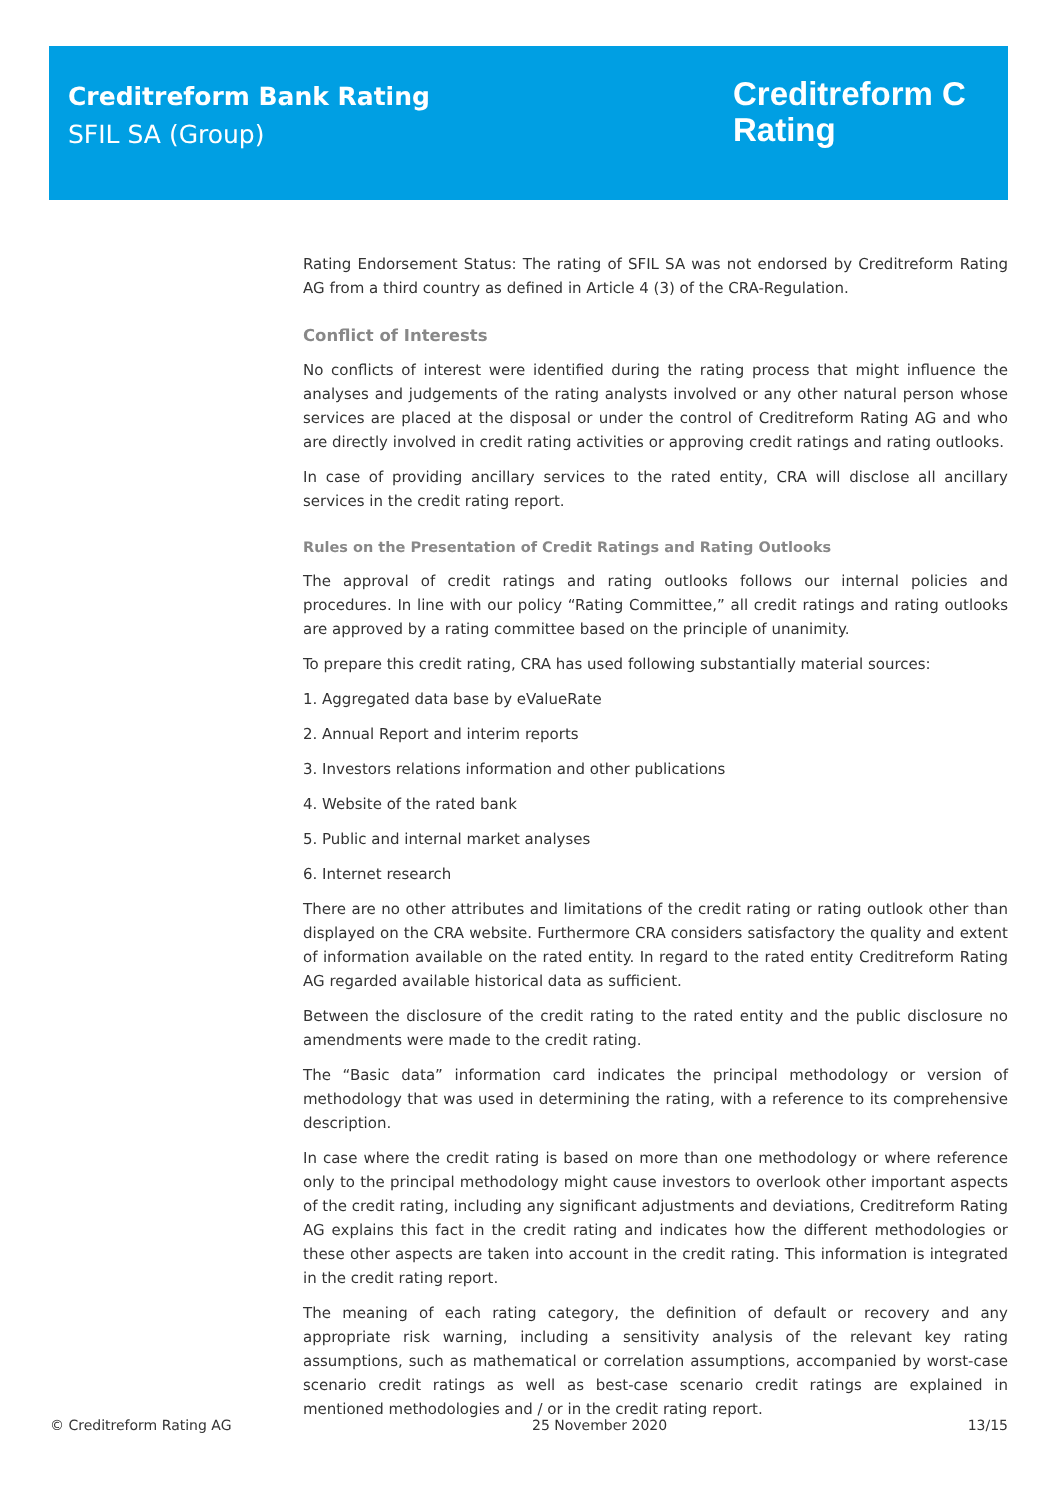Creditreform Bank Rating
SFIL SA (Group)
Creditreform C
Rating
Rating Endorsement Status: The rating of SFIL SA was not endorsed by Creditreform Rating AG from a third country as defined in Article 4 (3) of the CRA-Regulation.
Conflict of Interests
No conflicts of interest were identified during the rating process that might influence the analyses and judgements of the rating analysts involved or any other natural person whose services are placed at the disposal or under the control of Creditreform Rating AG and who are directly involved in credit rating activities or approving credit ratings and rating outlooks.
In case of providing ancillary services to the rated entity, CRA will disclose all ancillary services in the credit rating report.
Rules on the Presentation of Credit Ratings and Rating Outlooks
The approval of credit ratings and rating outlooks follows our internal policies and procedures. In line with our policy “Rating Committee,” all credit ratings and rating outlooks are approved by a rating committee based on the principle of unanimity.
To prepare this credit rating, CRA has used following substantially material sources:
1. Aggregated data base by eValueRate
2. Annual Report and interim reports
3. Investors relations information and other publications
4. Website of the rated bank
5. Public and internal market analyses
6. Internet research
There are no other attributes and limitations of the credit rating or rating outlook other than displayed on the CRA website. Furthermore CRA considers satisfactory the quality and extent of information available on the rated entity. In regard to the rated entity Creditreform Rating AG regarded available historical data as sufficient.
Between the disclosure of the credit rating to the rated entity and the public disclosure no amendments were made to the credit rating.
The “Basic data” information card indicates the principal methodology or version of methodology that was used in determining the rating, with a reference to its comprehensive description.
In case where the credit rating is based on more than one methodology or where reference only to the principal methodology might cause investors to overlook other important aspects of the credit rating, including any significant adjustments and deviations, Creditreform Rating AG explains this fact in the credit rating and indicates how the different methodologies or these other aspects are taken into account in the credit rating. This information is integrated in the credit rating report.
The meaning of each rating category, the definition of default or recovery and any appropriate risk warning, including a sensitivity analysis of the relevant key rating assumptions, such as mathematical or correlation assumptions, accompanied by worst-case scenario credit ratings as well as best-case scenario credit ratings are explained in mentioned methodologies and / or in the credit rating report.
© Creditreform Rating AG 25 November 2020 13/15